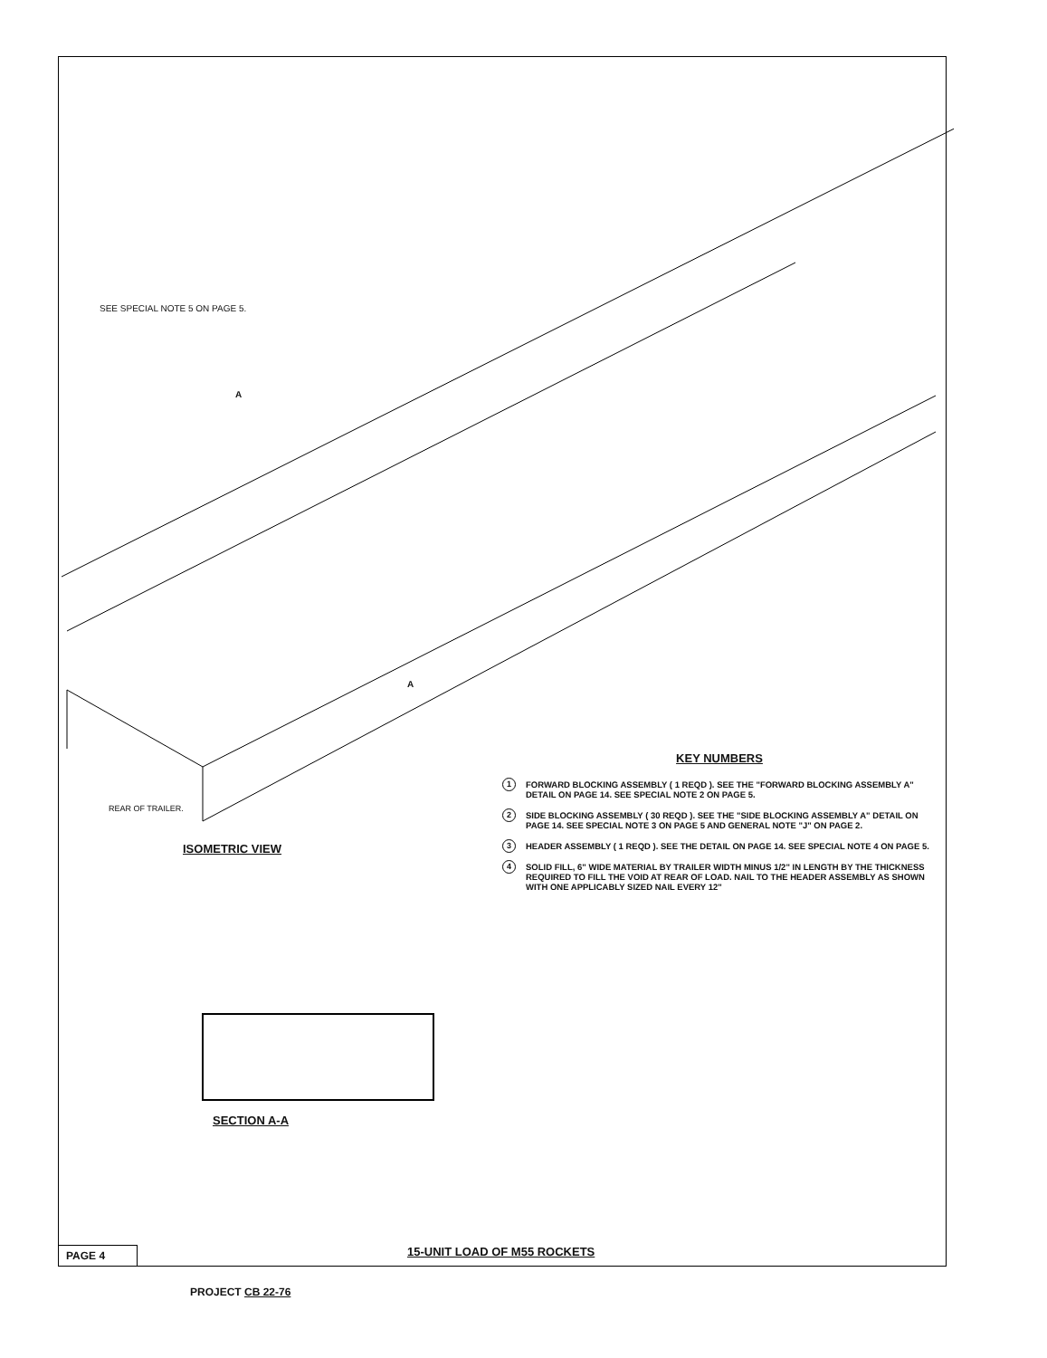SEE SPECIAL NOTE 5 ON PAGE 5.
A
A
REAR OF TRAILER.
ISOMETRIC VIEW
KEY NUMBERS
1 FORWARD BLOCKING ASSEMBLY ( 1 REQD ). SEE THE "FORWARD BLOCKING ASSEMBLY A" DETAIL ON PAGE 14. SEE SPECIAL NOTE 2 ON PAGE 5.
2 SIDE BLOCKING ASSEMBLY ( 30 REQD ). SEE THE "SIDE BLOCKING ASSEMBLY A" DETAIL ON PAGE 14. SEE SPECIAL NOTE 3 ON PAGE 5 AND GENERAL NOTE "J" ON PAGE 2.
3 HEADER ASSEMBLY ( 1 REQD ). SEE THE DETAIL ON PAGE 14. SEE SPECIAL NOTE 4 ON PAGE 5.
4 SOLID FILL, 6" WIDE MATERIAL BY TRAILER WIDTH MINUS 1/2" IN LENGTH BY THE THICKNESS REQUIRED TO FILL THE VOID AT REAR OF LOAD. NAIL TO THE HEADER ASSEMBLY AS SHOWN WITH ONE APPLICABLY SIZED NAIL EVERY 12"
SECTION A-A
PAGE 4 15-UNIT LOAD OF M55 ROCKETS
PROJECT CB 22-76